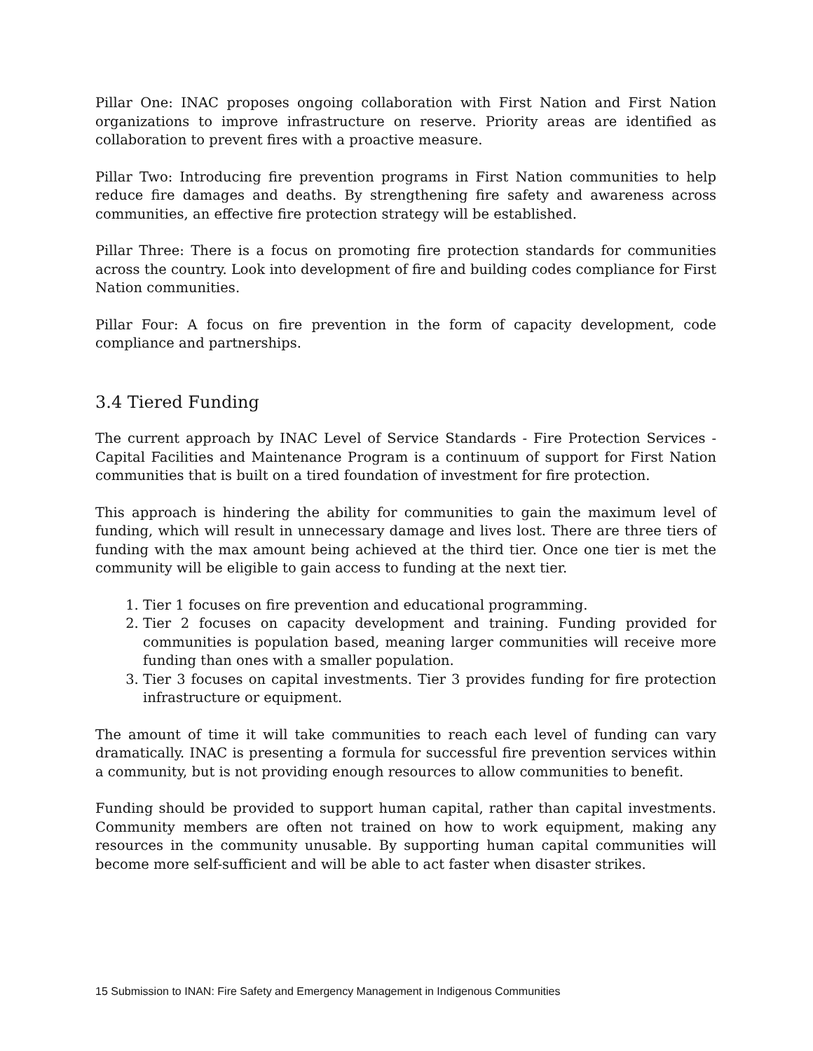Pillar One: INAC proposes ongoing collaboration with First Nation and First Nation organizations to improve infrastructure on reserve. Priority areas are identified as collaboration to prevent fires with a proactive measure.
Pillar Two: Introducing fire prevention programs in First Nation communities to help reduce fire damages and deaths. By strengthening fire safety and awareness across communities, an effective fire protection strategy will be established.
Pillar Three: There is a focus on promoting fire protection standards for communities across the country. Look into development of fire and building codes compliance for First Nation communities.
Pillar Four: A focus on fire prevention in the form of capacity development, code compliance and partnerships.
3.4 Tiered Funding
The current approach by INAC Level of Service Standards - Fire Protection Services - Capital Facilities and Maintenance Program is a continuum of support for First Nation communities that is built on a tired foundation of investment for fire protection.
This approach is hindering the ability for communities to gain the maximum level of funding, which will result in unnecessary damage and lives lost. There are three tiers of funding with the max amount being achieved at the third tier. Once one tier is met the community will be eligible to gain access to funding at the next tier.
1. Tier 1 focuses on fire prevention and educational programming.
2. Tier 2 focuses on capacity development and training. Funding provided for communities is population based, meaning larger communities will receive more funding than ones with a smaller population.
3. Tier 3 focuses on capital investments. Tier 3 provides funding for fire protection infrastructure or equipment.
The amount of time it will take communities to reach each level of funding can vary dramatically. INAC is presenting a formula for successful fire prevention services within a community, but is not providing enough resources to allow communities to benefit.
Funding should be provided to support human capital, rather than capital investments. Community members are often not trained on how to work equipment, making any resources in the community unusable. By supporting human capital communities will become more self-sufficient and will be able to act faster when disaster strikes.
15 Submission to INAN: Fire Safety and Emergency Management in Indigenous Communities